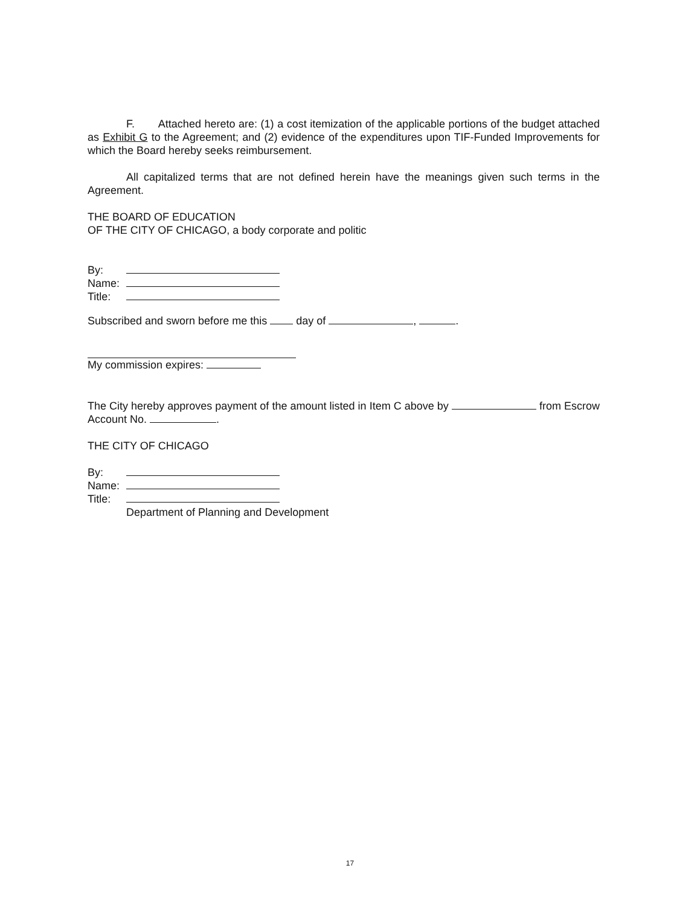F. Attached hereto are: (1) a cost itemization of the applicable portions of the budget attached as Exhibit G to the Agreement; and (2) evidence of the expenditures upon TIF-Funded Improvements for which the Board hereby seeks reimbursement.
All capitalized terms that are not defined herein have the meanings given such terms in the Agreement.
THE BOARD OF EDUCATION
OF THE CITY OF CHICAGO, a body corporate and politic
By:
Name:
Title:
Subscribed and sworn before me this day of , .
My commission expires:
The City hereby approves payment of the amount listed in Item C above by from Escrow Account No. .
THE CITY OF CHICAGO
By:
Name:
Title:
Department of Planning and Development
17